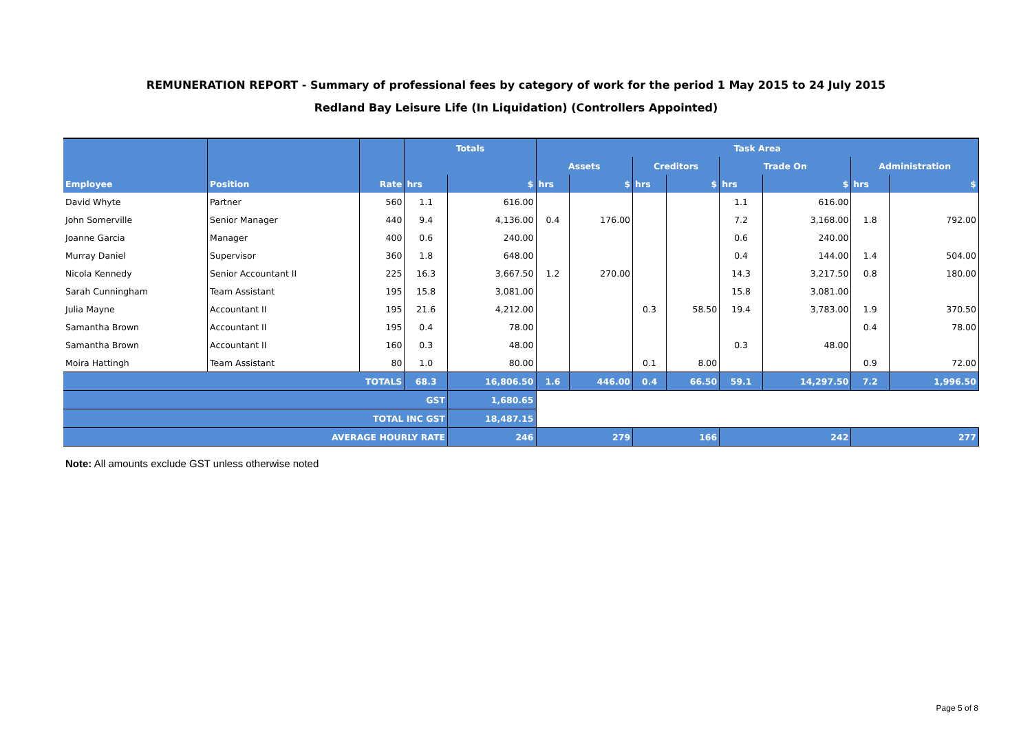REMUNERATION REPORT - Summary of professional fees by category of work for the period 1 May 2015 to 24 July 2015
Redland Bay Leisure Life (In Liquidation) (Controllers Appointed)
| | | | Totals | | Task Area | | | | | | | |
| --- | --- | --- | --- | --- | --- | --- | --- | --- | --- | --- | --- | --- |
| | | | | | Assets | | Creditors | | Trade On | | Administration | |
| Employee | Position | Rate | hrs | $ | hrs | $ | hrs | $ | hrs | $ | hrs | $ |
| David Whyte | Partner | 560 | 1.1 | 616.00 | | | | | 1.1 | 616.00 | | |
| John Somerville | Senior Manager | 440 | 9.4 | 4,136.00 | 0.4 | 176.00 | | | 7.2 | 3,168.00 | 1.8 | 792.00 |
| Joanne Garcia | Manager | 400 | 0.6 | 240.00 | | | | | 0.6 | 240.00 | | |
| Murray Daniel | Supervisor | 360 | 1.8 | 648.00 | | | | | 0.4 | 144.00 | 1.4 | 504.00 |
| Nicola Kennedy | Senior Accountant II | 225 | 16.3 | 3,667.50 | 1.2 | 270.00 | | | 14.3 | 3,217.50 | 0.8 | 180.00 |
| Sarah Cunningham | Team Assistant | 195 | 15.8 | 3,081.00 | | | | | 15.8 | 3,081.00 | | |
| Julia Mayne | Accountant II | 195 | 21.6 | 4,212.00 | | | 0.3 | 58.50 | 19.4 | 3,783.00 | 1.9 | 370.50 |
| Samantha Brown | Accountant II | 195 | 0.4 | 78.00 | | | | | | | 0.4 | 78.00 |
| Samantha Brown | Accountant II | 160 | 0.3 | 48.00 | | | | | 0.3 | 48.00 | | |
| Moira Hattingh | Team Assistant | 80 | 1.0 | 80.00 | | | 0.1 | 8.00 | | | 0.9 | 72.00 |
| TOTALS | | | 68.3 | 16,806.50 | 1.6 | 446.00 | 0.4 | 66.50 | 59.1 | 14,297.50 | 7.2 | 1,996.50 |
| GST | | | | 1,680.65 | | | | | | | | |
| TOTAL INC GST | | | | 18,487.15 | | | | | | | | |
| AVERAGE HOURLY RATE | | | | 246 | 279 | | 166 | | 242 | | 277 | |
Note: All amounts exclude GST unless otherwise noted
Page 5 of 8